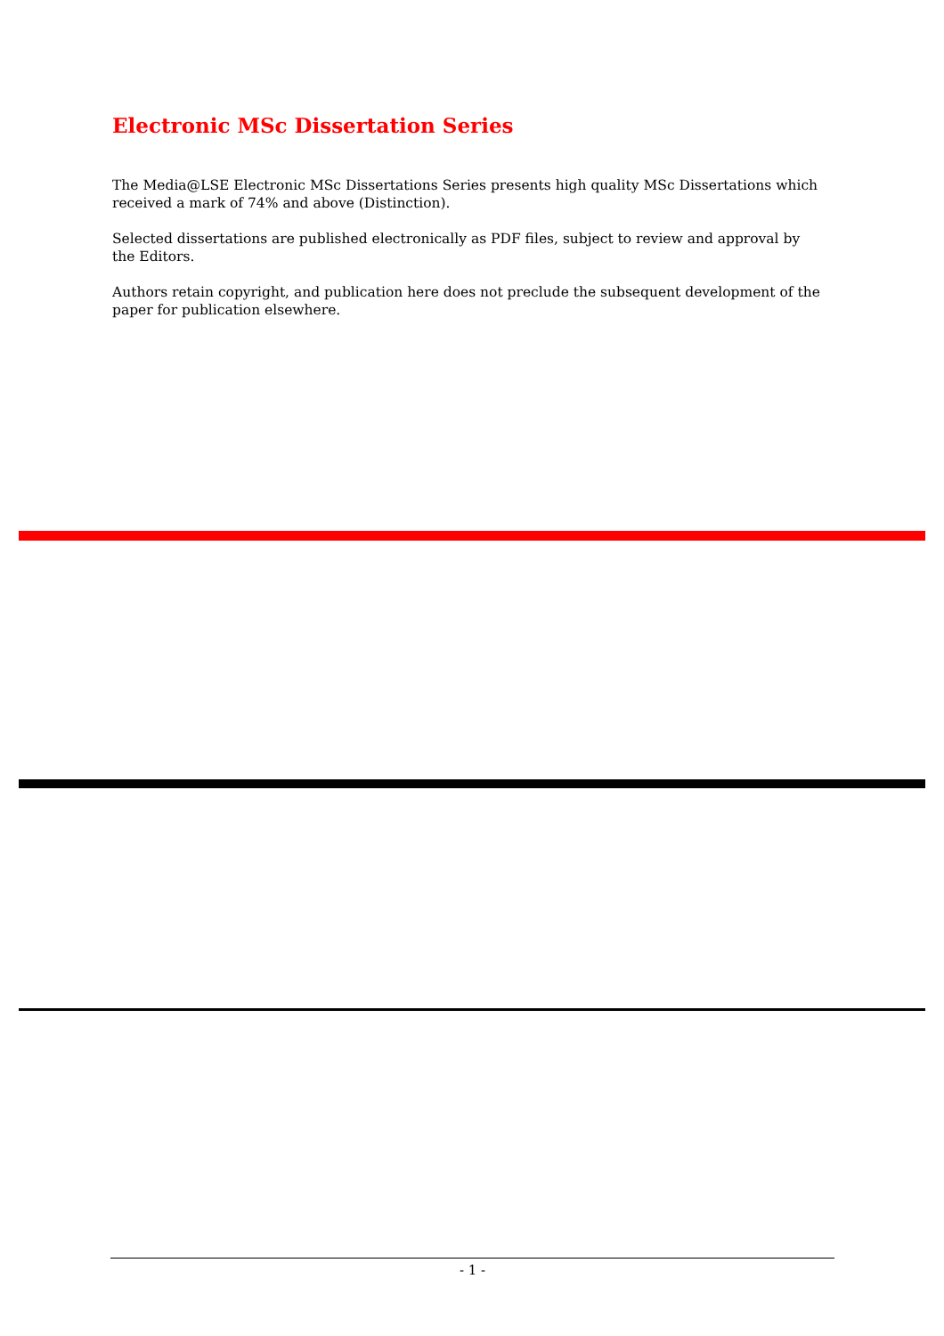Electronic MSc Dissertation Series
The Media@LSE Electronic MSc Dissertations Series presents high quality MSc Dissertations which received a mark of 74% and above (Distinction).
Selected dissertations are published electronically as PDF files, subject to review and approval by the Editors.
Authors retain copyright, and publication here does not preclude the subsequent development of the paper for publication elsewhere.
- 1 -